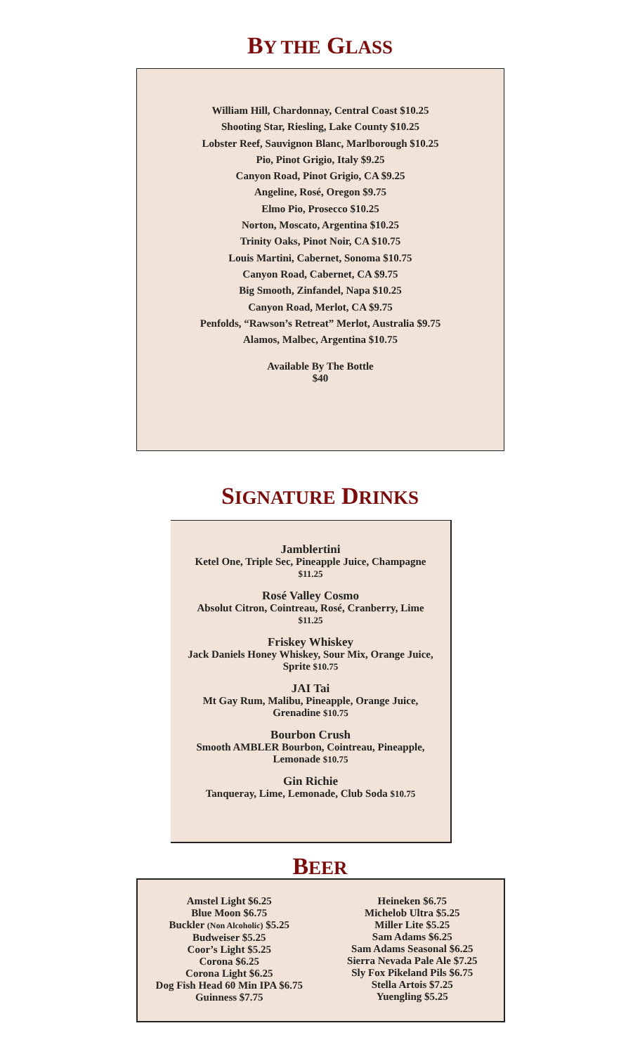BY THE GLASS
William Hill, Chardonnay, Central Coast $10.25
Shooting Star, Riesling, Lake County $10.25
Lobster Reef, Sauvignon Blanc, Marlborough $10.25
Pio, Pinot Grigio, Italy $9.25
Canyon Road, Pinot Grigio, CA $9.25
Angeline, Rosé, Oregon $9.75
Elmo Pio, Prosecco $10.25
Norton, Moscato, Argentina $10.25
Trinity Oaks, Pinot Noir, CA $10.75
Louis Martini, Cabernet, Sonoma $10.75
Canyon Road, Cabernet, CA $9.75
Big Smooth, Zinfandel, Napa $10.25
Canyon Road, Merlot, CA $9.75
Penfolds, “Rawson’s Retreat” Merlot, Australia $9.75
Alamos, Malbec, Argentina $10.75
Available By The Bottle
$40
SIGNATURE DRINKS
Jamblertini
Ketel One, Triple Sec, Pineapple Juice, Champagne
$11.25
Rosé Valley Cosmo
Absolut Citron, Cointreau, Rosé, Cranberry, Lime
$11.25
Friskey Whiskey
Jack Daniels Honey Whiskey, Sour Mix, Orange Juice,
Sprite $10.75
JAI Tai
Mt Gay Rum, Malibu, Pineapple, Orange Juice,
Grenadine $10.75
Bourbon Crush
Smooth AMBLER Bourbon, Cointreau, Pineapple,
Lemonade $10.75
Gin Richie
Tanqueray, Lime, Lemonade, Club Soda $10.75
BEER
Amstel Light $6.25
Blue Moon $6.75
Buckler (Non Alcoholic) $5.25
Budweiser $5.25
Coor’s Light $5.25
Corona $6.25
Corona Light $6.25
Dog Fish Head 60 Min IPA $6.75
Guinness $7.75
Heineken $6.75
Michelob Ultra $5.25
Miller Lite $5.25
Sam Adams $6.25
Sam Adams Seasonal $6.25
Sierra Nevada Pale Ale $7.25
Sly Fox Pikeland Pils $6.75
Stella Artois $7.25
Yuengling $5.25